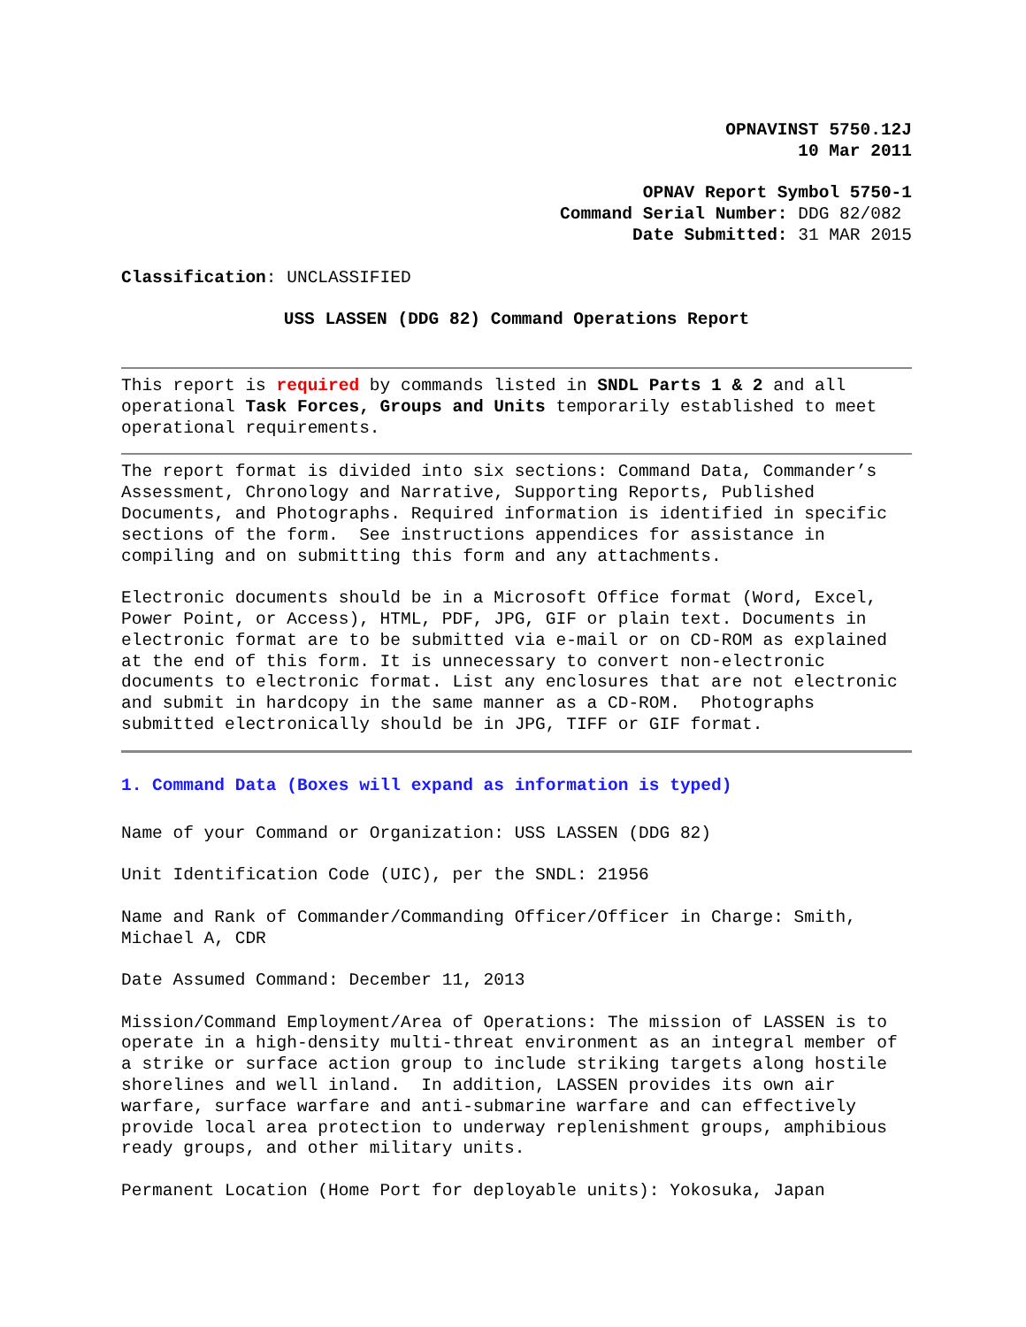OPNAVINST 5750.12J
10 Mar 2011
OPNAV Report Symbol 5750-1
Command Serial Number: DDG 82/082
Date Submitted: 31 MAR 2015
Classification: UNCLASSIFIED
USS LASSEN (DDG 82) Command Operations Report
This report is required by commands listed in SNDL Parts 1 & 2 and all operational Task Forces, Groups and Units temporarily established to meet operational requirements.
The report format is divided into six sections: Command Data, Commander’s Assessment, Chronology and Narrative, Supporting Reports, Published Documents, and Photographs. Required information is identified in specific sections of the form. See instructions appendices for assistance in compiling and on submitting this form and any attachments.
Electronic documents should be in a Microsoft Office format (Word, Excel, Power Point, or Access), HTML, PDF, JPG, GIF or plain text. Documents in electronic format are to be submitted via e-mail or on CD-ROM as explained at the end of this form. It is unnecessary to convert non-electronic documents to electronic format. List any enclosures that are not electronic and submit in hardcopy in the same manner as a CD-ROM. Photographs submitted electronically should be in JPG, TIFF or GIF format.
1. Command Data (Boxes will expand as information is typed)
Name of your Command or Organization: USS LASSEN (DDG 82)
Unit Identification Code (UIC), per the SNDL: 21956
Name and Rank of Commander/Commanding Officer/Officer in Charge: Smith, Michael A, CDR
Date Assumed Command: December 11, 2013
Mission/Command Employment/Area of Operations: The mission of LASSEN is to operate in a high-density multi-threat environment as an integral member of a strike or surface action group to include striking targets along hostile shorelines and well inland. In addition, LASSEN provides its own air warfare, surface warfare and anti-submarine warfare and can effectively provide local area protection to underway replenishment groups, amphibious ready groups, and other military units.
Permanent Location (Home Port for deployable units): Yokosuka, Japan